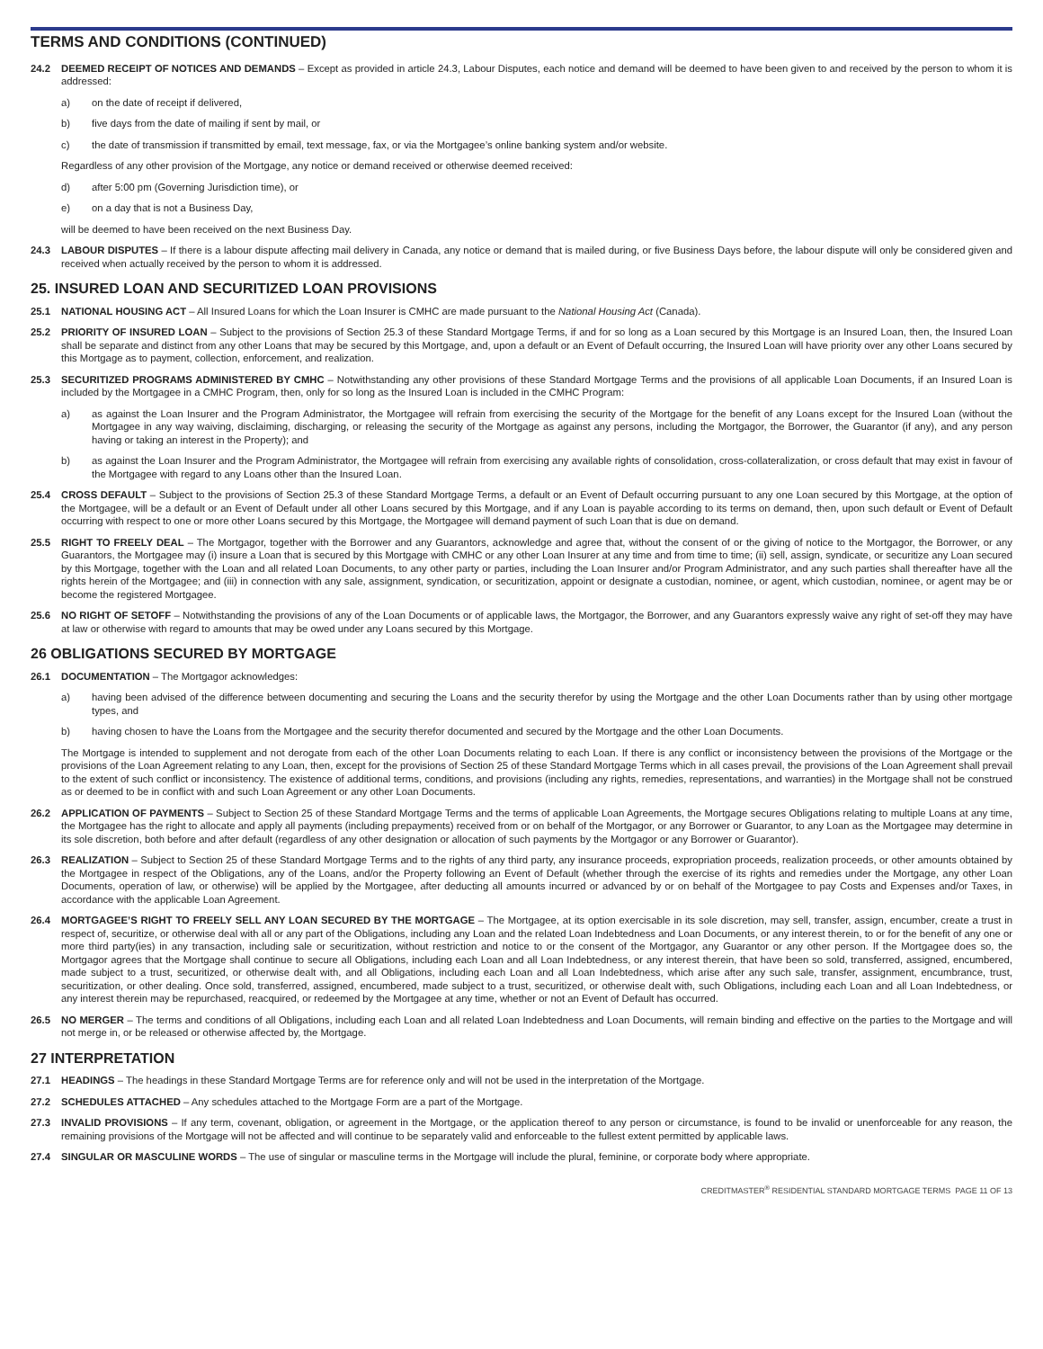TERMS AND CONDITIONS (CONTINUED)
24.2 DEEMED RECEIPT OF NOTICES AND DEMANDS – Except as provided in article 24.3, Labour Disputes, each notice and demand will be deemed to have been given to and received by the person to whom it is addressed:
a) on the date of receipt if delivered,
b) five days from the date of mailing if sent by mail, or
c) the date of transmission if transmitted by email, text message, fax, or via the Mortgagee’s online banking system and/or website.
Regardless of any other provision of the Mortgage, any notice or demand received or otherwise deemed received:
d) after 5:00 pm (Governing Jurisdiction time), or
e) on a day that is not a Business Day,
will be deemed to have been received on the next Business Day.
24.3 LABOUR DISPUTES – If there is a labour dispute affecting mail delivery in Canada, any notice or demand that is mailed during, or five Business Days before, the labour dispute will only be considered given and received when actually received by the person to whom it is addressed.
25. INSURED LOAN AND SECURITIZED LOAN PROVISIONS
25.1 NATIONAL HOUSING ACT – All Insured Loans for which the Loan Insurer is CMHC are made pursuant to the National Housing Act (Canada).
25.2 PRIORITY OF INSURED LOAN – Subject to the provisions of Section 25.3 of these Standard Mortgage Terms, if and for so long as a Loan secured by this Mortgage is an Insured Loan, then, the Insured Loan shall be separate and distinct from any other Loans that may be secured by this Mortgage, and, upon a default or an Event of Default occurring, the Insured Loan will have priority over any other Loans secured by this Mortgage as to payment, collection, enforcement, and realization.
25.3 SECURITIZED PROGRAMS ADMINISTERED BY CMHC – Notwithstanding any other provisions of these Standard Mortgage Terms and the provisions of all applicable Loan Documents, if an Insured Loan is included by the Mortgagee in a CMHC Program, then, only for so long as the Insured Loan is included in the CMHC Program:
a) as against the Loan Insurer and the Program Administrator, the Mortgagee will refrain from exercising the security of the Mortgage for the benefit of any Loans except for the Insured Loan (without the Mortgagee in any way waiving, disclaiming, discharging, or releasing the security of the Mortgage as against any persons, including the Mortgagor, the Borrower, the Guarantor (if any), and any person having or taking an interest in the Property); and
b) as against the Loan Insurer and the Program Administrator, the Mortgagee will refrain from exercising any available rights of consolidation, cross-collateralization, or cross default that may exist in favour of the Mortgagee with regard to any Loans other than the Insured Loan.
25.4 CROSS DEFAULT – Subject to the provisions of Section 25.3 of these Standard Mortgage Terms, a default or an Event of Default occurring pursuant to any one Loan secured by this Mortgage, at the option of the Mortgagee, will be a default or an Event of Default under all other Loans secured by this Mortgage, and if any Loan is payable according to its terms on demand, then, upon such default or Event of Default occurring with respect to one or more other Loans secured by this Mortgage, the Mortgagee will demand payment of such Loan that is due on demand.
25.5 RIGHT TO FREELY DEAL – The Mortgagor, together with the Borrower and any Guarantors, acknowledge and agree that, without the consent of or the giving of notice to the Mortgagor, the Borrower, or any Guarantors, the Mortgagee may (i) insure a Loan that is secured by this Mortgage with CMHC or any other Loan Insurer at any time and from time to time; (ii) sell, assign, syndicate, or securitize any Loan secured by this Mortgage, together with the Loan and all related Loan Documents, to any other party or parties, including the Loan Insurer and/or Program Administrator, and any such parties shall thereafter have all the rights herein of the Mortgagee; and (iii) in connection with any sale, assignment, syndication, or securitization, appoint or designate a custodian, nominee, or agent, which custodian, nominee, or agent may be or become the registered Mortgagee.
25.6 NO RIGHT OF SETOFF – Notwithstanding the provisions of any of the Loan Documents or of applicable laws, the Mortgagor, the Borrower, and any Guarantors expressly waive any right of set-off they may have at law or otherwise with regard to amounts that may be owed under any Loans secured by this Mortgage.
26 OBLIGATIONS SECURED BY MORTGAGE
26.1 DOCUMENTATION – The Mortgagor acknowledges:
a) having been advised of the difference between documenting and securing the Loans and the security therefor by using the Mortgage and the other Loan Documents rather than by using other mortgage types, and
b) having chosen to have the Loans from the Mortgagee and the security therefor documented and secured by the Mortgage and the other Loan Documents.
The Mortgage is intended to supplement and not derogate from each of the other Loan Documents relating to each Loan. If there is any conflict or inconsistency between the provisions of the Mortgage or the provisions of the Loan Agreement relating to any Loan, then, except for the provisions of Section 25 of these Standard Mortgage Terms which in all cases prevail, the provisions of the Loan Agreement shall prevail to the extent of such conflict or inconsistency. The existence of additional terms, conditions, and provisions (including any rights, remedies, representations, and warranties) in the Mortgage shall not be construed as or deemed to be in conflict with and such Loan Agreement or any other Loan Documents.
26.2 APPLICATION OF PAYMENTS – Subject to Section 25 of these Standard Mortgage Terms and the terms of applicable Loan Agreements, the Mortgage secures Obligations relating to multiple Loans at any time, the Mortgagee has the right to allocate and apply all payments (including prepayments) received from or on behalf of the Mortgagor, or any Borrower or Guarantor, to any Loan as the Mortgagee may determine in its sole discretion, both before and after default (regardless of any other designation or allocation of such payments by the Mortgagor or any Borrower or Guarantor).
26.3 REALIZATION – Subject to Section 25 of these Standard Mortgage Terms and to the rights of any third party, any insurance proceeds, expropriation proceeds, realization proceeds, or other amounts obtained by the Mortgagee in respect of the Obligations, any of the Loans, and/or the Property following an Event of Default (whether through the exercise of its rights and remedies under the Mortgage, any other Loan Documents, operation of law, or otherwise) will be applied by the Mortgagee, after deducting all amounts incurred or advanced by or on behalf of the Mortgagee to pay Costs and Expenses and/or Taxes, in accordance with the applicable Loan Agreement.
26.4 MORTGAGEE’S RIGHT TO FREELY SELL ANY LOAN SECURED BY THE MORTGAGE – The Mortgagee, at its option exercisable in its sole discretion, may sell, transfer, assign, encumber, create a trust in respect of, securitize, or otherwise deal with all or any part of the Obligations, including any Loan and the related Loan Indebtedness and Loan Documents, or any interest therein, to or for the benefit of any one or more third party(ies) in any transaction, including sale or securitization, without restriction and notice to or the consent of the Mortgagor, any Guarantor or any other person. If the Mortgagee does so, the Mortgagor agrees that the Mortgage shall continue to secure all Obligations, including each Loan and all Loan Indebtedness, or any interest therein, that have been so sold, transferred, assigned, encumbered, made subject to a trust, securitized, or otherwise dealt with, and all Obligations, including each Loan and all Loan Indebtedness, which arise after any such sale, transfer, assignment, encumbrance, trust, securitization, or other dealing. Once sold, transferred, assigned, encumbered, made subject to a trust, securitized, or otherwise dealt with, such Obligations, including each Loan and all Loan Indebtedness, or any interest therein may be repurchased, reacquired, or redeemed by the Mortgagee at any time, whether or not an Event of Default has occurred.
26.5 NO MERGER – The terms and conditions of all Obligations, including each Loan and all related Loan Indebtedness and Loan Documents, will remain binding and effective on the parties to the Mortgage and will not merge in, or be released or otherwise affected by, the Mortgage.
27 INTERPRETATION
27.1 HEADINGS – The headings in these Standard Mortgage Terms are for reference only and will not be used in the interpretation of the Mortgage.
27.2 SCHEDULES ATTACHED – Any schedules attached to the Mortgage Form are a part of the Mortgage.
27.3 INVALID PROVISIONS – If any term, covenant, obligation, or agreement in the Mortgage, or the application thereof to any person or circumstance, is found to be invalid or unenforceable for any reason, the remaining provisions of the Mortgage will not be affected and will continue to be separately valid and enforceable to the fullest extent permitted by applicable laws.
27.4 SINGULAR OR MASCULINE WORDS – The use of singular or masculine terms in the Mortgage will include the plural, feminine, or corporate body where appropriate.
CREDITMASTER<sup>®</sup> RESIDENTIAL STANDARD MORTGAGE TERMS PAGE 11 OF 13